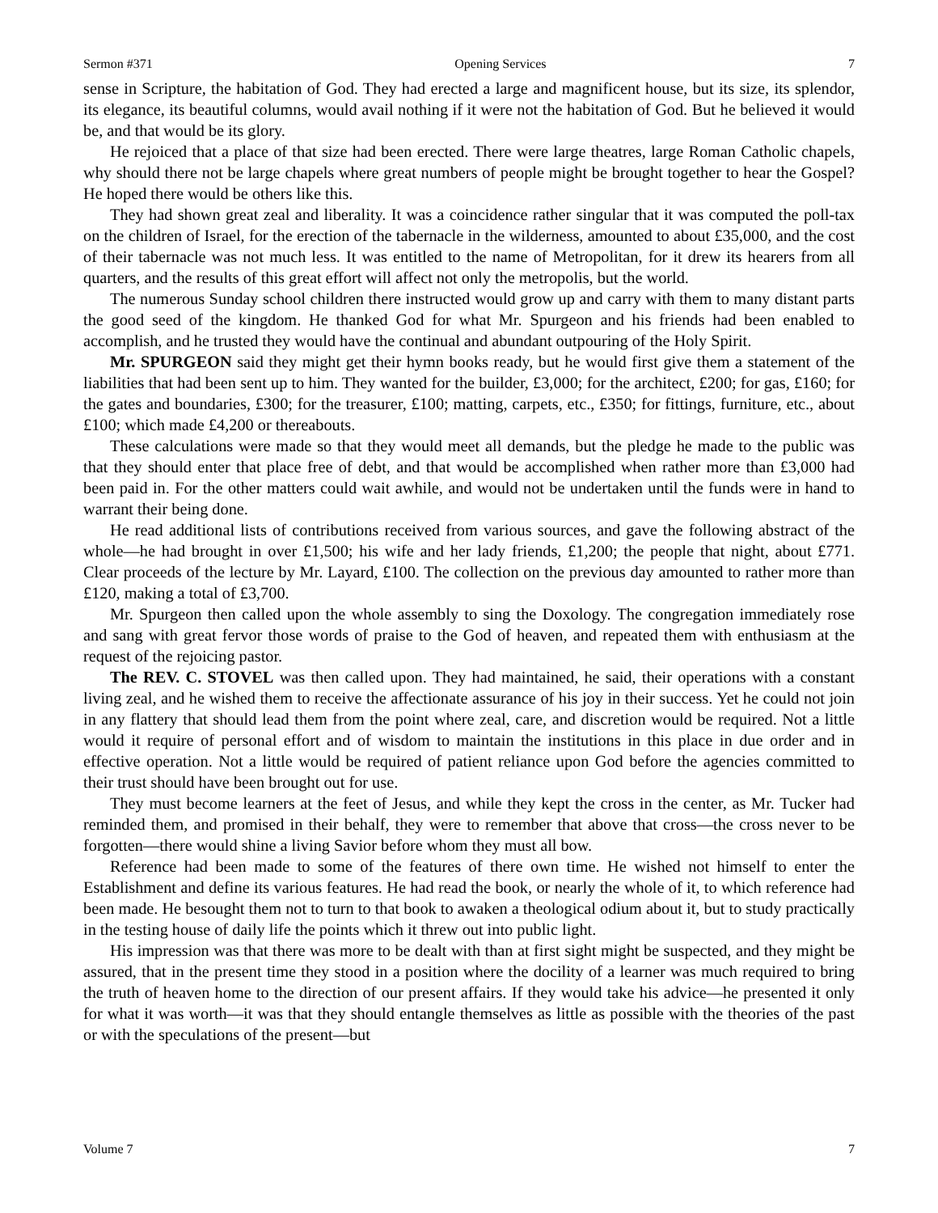Sermon #371 Opening Services 7
sense in Scripture, the habitation of God. They had erected a large and magnificent house, but its size, its splendor, its elegance, its beautiful columns, would avail nothing if it were not the habitation of God. But he believed it would be, and that would be its glory.
He rejoiced that a place of that size had been erected. There were large theatres, large Roman Catholic chapels, why should there not be large chapels where great numbers of people might be brought together to hear the Gospel? He hoped there would be others like this.
They had shown great zeal and liberality. It was a coincidence rather singular that it was computed the poll-tax on the children of Israel, for the erection of the tabernacle in the wilderness, amounted to about £35,000, and the cost of their tabernacle was not much less. It was entitled to the name of Metropolitan, for it drew its hearers from all quarters, and the results of this great effort will affect not only the metropolis, but the world.
The numerous Sunday school children there instructed would grow up and carry with them to many distant parts the good seed of the kingdom. He thanked God for what Mr. Spurgeon and his friends had been enabled to accomplish, and he trusted they would have the continual and abundant outpouring of the Holy Spirit.
Mr. SPURGEON said they might get their hymn books ready, but he would first give them a statement of the liabilities that had been sent up to him. They wanted for the builder, £3,000; for the architect, £200; for gas, £160; for the gates and boundaries, £300; for the treasurer, £100; matting, carpets, etc., £350; for fittings, furniture, etc., about £100; which made £4,200 or thereabouts.
These calculations were made so that they would meet all demands, but the pledge he made to the public was that they should enter that place free of debt, and that would be accomplished when rather more than £3,000 had been paid in. For the other matters could wait awhile, and would not be undertaken until the funds were in hand to warrant their being done.
He read additional lists of contributions received from various sources, and gave the following abstract of the whole—he had brought in over £1,500; his wife and her lady friends, £1,200; the people that night, about £771. Clear proceeds of the lecture by Mr. Layard, £100. The collection on the previous day amounted to rather more than £120, making a total of £3,700.
Mr. Spurgeon then called upon the whole assembly to sing the Doxology. The congregation immediately rose and sang with great fervor those words of praise to the God of heaven, and repeated them with enthusiasm at the request of the rejoicing pastor.
The REV. C. STOVEL was then called upon. They had maintained, he said, their operations with a constant living zeal, and he wished them to receive the affectionate assurance of his joy in their success. Yet he could not join in any flattery that should lead them from the point where zeal, care, and discretion would be required. Not a little would it require of personal effort and of wisdom to maintain the institutions in this place in due order and in effective operation. Not a little would be required of patient reliance upon God before the agencies committed to their trust should have been brought out for use.
They must become learners at the feet of Jesus, and while they kept the cross in the center, as Mr. Tucker had reminded them, and promised in their behalf, they were to remember that above that cross—the cross never to be forgotten—there would shine a living Savior before whom they must all bow.
Reference had been made to some of the features of there own time. He wished not himself to enter the Establishment and define its various features. He had read the book, or nearly the whole of it, to which reference had been made. He besought them not to turn to that book to awaken a theological odium about it, but to study practically in the testing house of daily life the points which it threw out into public light.
His impression was that there was more to be dealt with than at first sight might be suspected, and they might be assured, that in the present time they stood in a position where the docility of a learner was much required to bring the truth of heaven home to the direction of our present affairs. If they would take his advice—he presented it only for what it was worth—it was that they should entangle themselves as little as possible with the theories of the past or with the speculations of the present—but
Volume 7 7